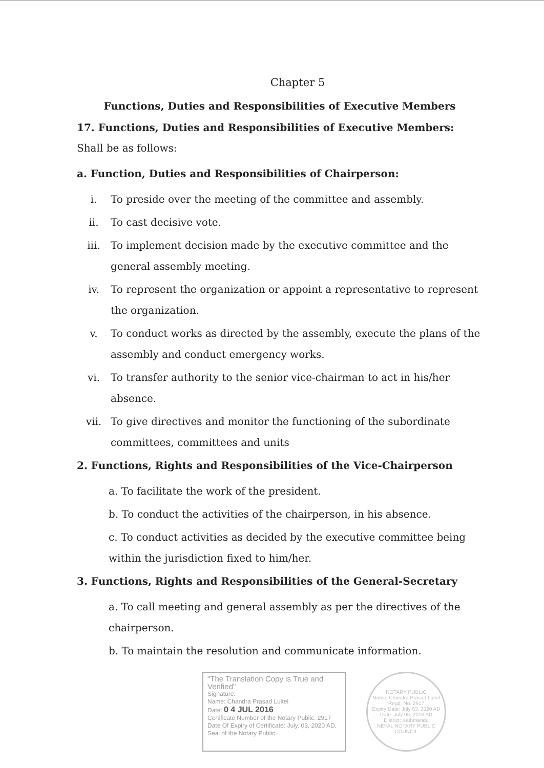Chapter 5
Functions, Duties and Responsibilities of Executive Members
17. Functions, Duties and Responsibilities of Executive Members: Shall be as follows:
a. Function, Duties and Responsibilities of Chairperson:
i. To preside over the meeting of the committee and assembly.
ii. To cast decisive vote.
iii. To implement decision made by the executive committee and the general assembly meeting.
iv. To represent the organization or appoint a representative to represent the organization.
v. To conduct works as directed by the assembly, execute the plans of the assembly and conduct emergency works.
vi. To transfer authority to the senior vice-chairman to act in his/her absence.
vii. To give directives and monitor the functioning of the subordinate committees, committees and units
2. Functions, Rights and Responsibilities of the Vice-Chairperson
a. To facilitate the work of the president.
b. To conduct the activities of the chairperson, in his absence.
c. To conduct activities as decided by the executive committee being within the jurisdiction fixed to him/her.
3. Functions, Rights and Responsibilities of the General-Secretary
a. To call meeting and general assembly as per the directives of the chairperson.
b. To maintain the resolution and communicate information.
"The Translation Copy is True and Verified"
Signature:
Name: Chandra Prasad Luitel
Date: 0 4 JUL 2016
Certificate Number of the Notary Public: 2917
Date Of Expiry of Certificate: July. 03, 2020 AD.
Seal of the Notary Public
NOTARY PUBLIC
Name: Chandra Prasad Luitel
Regd. No. 2917
Expiry Date: July 03, 2020 AD
Date: July 05, 2016 AD
District: Kathmandu
NEPAL NOTARY PUBLIC COUNCIL